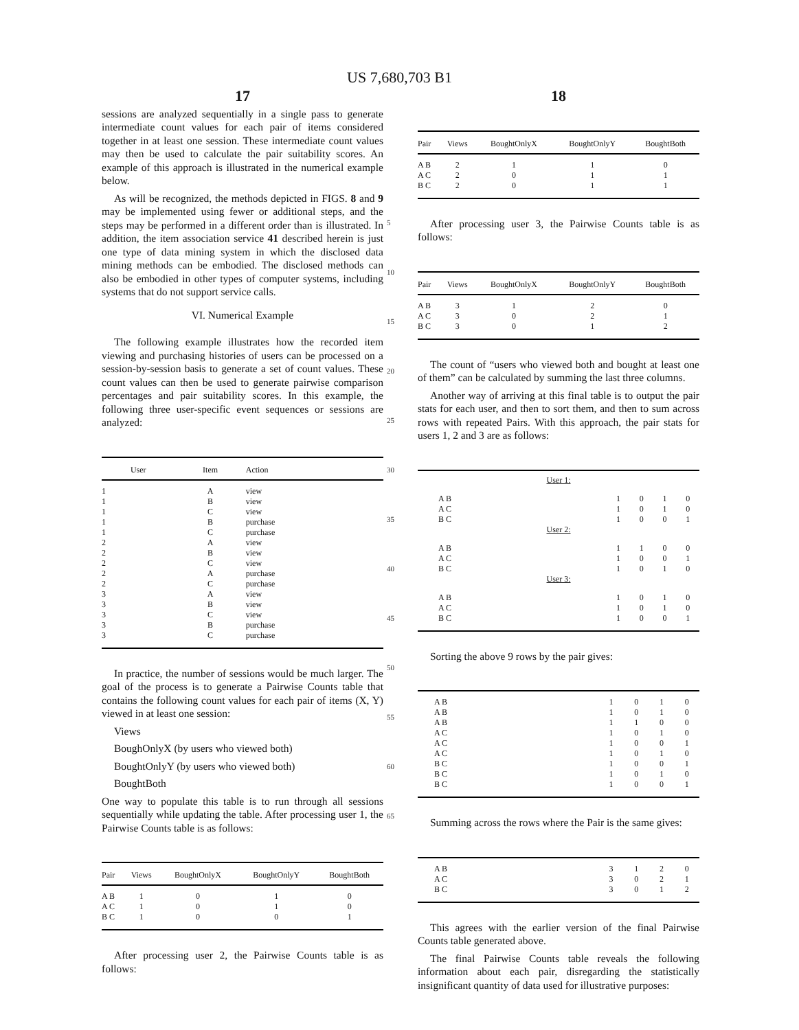US 7,680,703 B1
17
sessions are analyzed sequentially in a single pass to generate intermediate count values for each pair of items considered together in at least one session. These intermediate count values may then be used to calculate the pair suitability scores. An example of this approach is illustrated in the numerical example below.
As will be recognized, the methods depicted in FIGS. 8 and 9 may be implemented using fewer or additional steps, and the steps may be performed in a different order than is illustrated. In addition, the item association service 41 described herein is just one type of data mining system in which the disclosed data mining methods can be embodied. The disclosed methods can also be embodied in other types of computer systems, including systems that do not support service calls.
VI. Numerical Example
The following example illustrates how the recorded item viewing and purchasing histories of users can be processed on a session-by-session basis to generate a set of count values. These count values can then be used to generate pairwise comparison percentages and pair suitability scores. In this example, the following three user-specific event sequences or sessions are analyzed:
| User | Item | Action |
| --- | --- | --- |
| 1 | A | view |
| 1 | B | view |
| 1 | C | view |
| 1 | B | purchase |
| 1 | C | purchase |
| 2 | A | view |
| 2 | B | view |
| 2 | C | view |
| 2 | A | purchase |
| 2 | C | purchase |
| 3 | A | view |
| 3 | B | view |
| 3 | C | view |
| 3 | B | purchase |
| 3 | C | purchase |
In practice, the number of sessions would be much larger. The goal of the process is to generate a Pairwise Counts table that contains the following count values for each pair of items (X, Y) viewed in at least one session:
Views
BoughOnlyX (by users who viewed both)
BoughtOnlyY (by users who viewed both)
BoughtBoth
One way to populate this table is to run through all sessions sequentially while updating the table. After processing user 1, the Pairwise Counts table is as follows:
| Pair | Views | BoughtOnlyX | BoughtOnlyY | BoughtBoth |
| --- | --- | --- | --- | --- |
| A B | 1 | 0 | 1 | 0 |
| A C | 1 | 0 | 1 | 0 |
| B C | 1 | 0 | 0 | 1 |
After processing user 2, the Pairwise Counts table is as follows:
5
10
15
20
25
30
35
40
45
50
55
60
65
18
| Pair | Views | BoughtOnlyX | BoughtOnlyY | BoughtBoth |
| --- | --- | --- | --- | --- |
| A B | 2 | 1 | 1 | 0 |
| A C | 2 | 0 | 1 | 1 |
| B C | 2 | 0 | 1 | 1 |
After processing user 3, the Pairwise Counts table is as follows:
| Pair | Views | BoughtOnlyX | BoughtOnlyY | BoughtBoth |
| --- | --- | --- | --- | --- |
| A B | 3 | 1 | 2 | 0 |
| A C | 3 | 0 | 2 | 1 |
| B C | 3 | 0 | 1 | 2 |
The count of “users who viewed both and bought at least one of them” can be calculated by summing the last three columns.
Another way of arriving at this final table is to output the pair stats for each user, and then to sort them, and then to sum across rows with repeated Pairs. With this approach, the pair stats for users 1, 2 and 3 are as follows:
| User 1: | | | | |
| A B | 1 | 0 | 1 | 0 |
| A C | 1 | 0 | 1 | 0 |
| B C | 1 | 0 | 0 | 1 |
| User 2: | | | | |
| A B | 1 | 1 | 0 | 0 |
| A C | 1 | 0 | 0 | 1 |
| B C | 1 | 0 | 1 | 0 |
| User 3: | | | | |
| A B | 1 | 0 | 1 | 0 |
| A C | 1 | 0 | 1 | 0 |
| B C | 1 | 0 | 0 | 1 |
Sorting the above 9 rows by the pair gives:
| A B | 1 | 0 | 1 | 0 |
| A B | 1 | 0 | 1 | 0 |
| A B | 1 | 1 | 0 | 0 |
| A C | 1 | 0 | 1 | 0 |
| A C | 1 | 0 | 0 | 1 |
| A C | 1 | 0 | 1 | 0 |
| B C | 1 | 0 | 0 | 1 |
| B C | 1 | 0 | 1 | 0 |
| B C | 1 | 0 | 0 | 1 |
Summing across the rows where the Pair is the same gives:
| A B | 3 | 1 | 2 | 0 |
| A C | 3 | 0 | 2 | 1 |
| B C | 3 | 0 | 1 | 2 |
This agrees with the earlier version of the final Pairwise Counts table generated above.
The final Pairwise Counts table reveals the following information about each pair, disregarding the statistically insignificant quantity of data used for illustrative purposes: